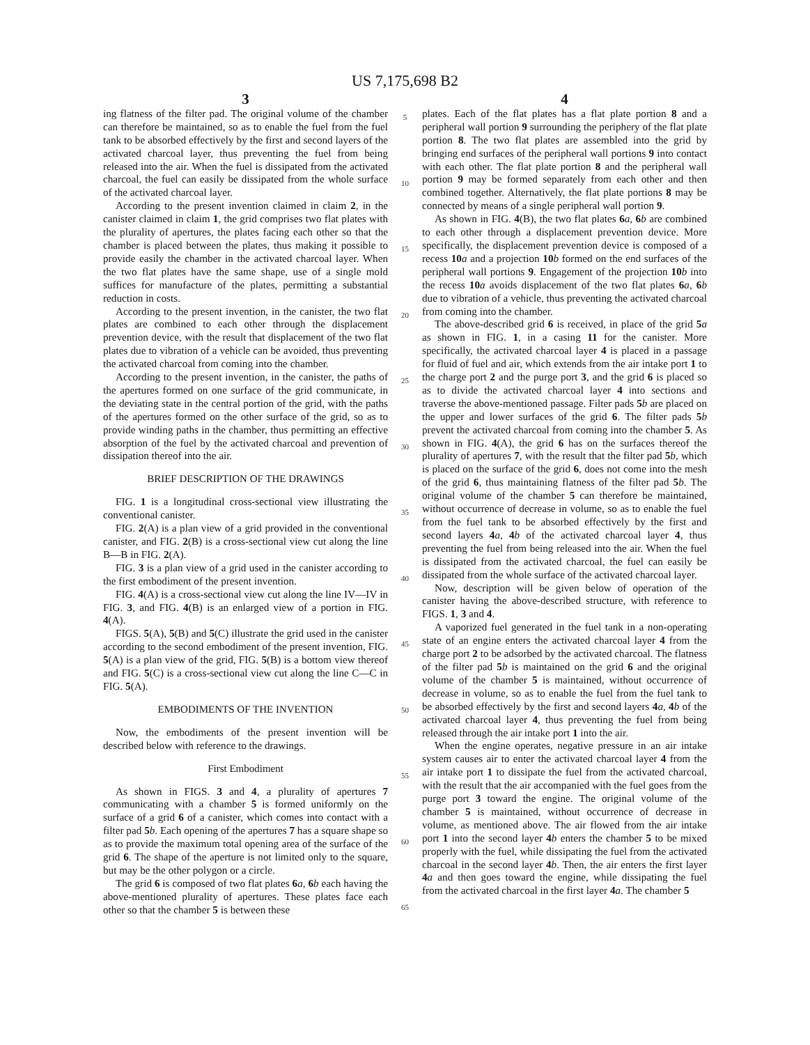US 7,175,698 B2
3
ing flatness of the filter pad. The original volume of the chamber can therefore be maintained, so as to enable the fuel from the fuel tank to be absorbed effectively by the first and second layers of the activated charcoal layer, thus preventing the fuel from being released into the air. When the fuel is dissipated from the activated charcoal, the fuel can easily be dissipated from the whole surface of the activated charcoal layer.
According to the present invention claimed in claim 2, in the canister claimed in claim 1, the grid comprises two flat plates with the plurality of apertures, the plates facing each other so that the chamber is placed between the plates, thus making it possible to provide easily the chamber in the activated charcoal layer. When the two flat plates have the same shape, use of a single mold suffices for manufacture of the plates, permitting a substantial reduction in costs.
According to the present invention, in the canister, the two flat plates are combined to each other through the displacement prevention device, with the result that displacement of the two flat plates due to vibration of a vehicle can be avoided, thus preventing the activated charcoal from coming into the chamber.
According to the present invention, in the canister, the paths of the apertures formed on one surface of the grid communicate, in the deviating state in the central portion of the grid, with the paths of the apertures formed on the other surface of the grid, so as to provide winding paths in the chamber, thus permitting an effective absorption of the fuel by the activated charcoal and prevention of dissipation thereof into the air.
BRIEF DESCRIPTION OF THE DRAWINGS
FIG. 1 is a longitudinal cross-sectional view illustrating the conventional canister.
FIG. 2(A) is a plan view of a grid provided in the conventional canister, and FIG. 2(B) is a cross-sectional view cut along the line B—B in FIG. 2(A).
FIG. 3 is a plan view of a grid used in the canister according to the first embodiment of the present invention.
FIG. 4(A) is a cross-sectional view cut along the line IV—IV in FIG. 3, and FIG. 4(B) is an enlarged view of a portion in FIG. 4(A).
FIGS. 5(A), 5(B) and 5(C) illustrate the grid used in the canister according to the second embodiment of the present invention, FIG. 5(A) is a plan view of the grid, FIG. 5(B) is a bottom view thereof and FIG. 5(C) is a cross-sectional view cut along the line C—C in FIG. 5(A).
EMBODIMENTS OF THE INVENTION
Now, the embodiments of the present invention will be described below with reference to the drawings.
First Embodiment
As shown in FIGS. 3 and 4, a plurality of apertures 7 communicating with a chamber 5 is formed uniformly on the surface of a grid 6 of a canister, which comes into contact with a filter pad 5 b. Each opening of the apertures 7 has a square shape so as to provide the maximum total opening area of the surface of the grid 6. The shape of the aperture is not limited only to the square, but may be the other polygon or a circle.
The grid 6 is composed of two flat plates 6 a, 6 b each having the above-mentioned plurality of apertures. These plates face each other so that the chamber 5 is between these
5
10
15
20
25
30
35
40
45
50
55
60
65
4
plates. Each of the flat plates has a flat plate portion 8 and a peripheral wall portion 9 surrounding the periphery of the flat plate portion 8. The two flat plates are assembled into the grid by bringing end surfaces of the peripheral wall portions 9 into contact with each other. The flat plate portion 8 and the peripheral wall portion 9 may be formed separately from each other and then combined together. Alternatively, the flat plate portions 8 may be connected by means of a single peripheral wall portion 9.
As shown in FIG. 4(B), the two flat plates 6 a, 6 b are combined to each other through a displacement prevention device. More specifically, the displacement prevention device is composed of a recess 10 a and a projection 10 b formed on the end surfaces of the peripheral wall portions 9. Engagement of the projection 10 b into the recess 10 a avoids displacement of the two flat plates 6 a, 6 b due to vibration of a vehicle, thus preventing the activated charcoal from coming into the chamber.
The above-described grid 6 is received, in place of the grid 5 a as shown in FIG. 1, in a casing 11 for the canister. More specifically, the activated charcoal layer 4 is placed in a passage for fluid of fuel and air, which extends from the air intake port 1 to the charge port 2 and the purge port 3, and the grid 6 is placed so as to divide the activated charcoal layer 4 into sections and traverse the above-mentioned passage. Filter pads 5 b are placed on the upper and lower surfaces of the grid 6. The filter pads 5 b prevent the activated charcoal from coming into the chamber 5. As shown in FIG. 4(A), the grid 6 has on the surfaces thereof the plurality of apertures 7, with the result that the filter pad 5 b, which is placed on the surface of the grid 6, does not come into the mesh of the grid 6, thus maintaining flatness of the filter pad 5 b. The original volume of the chamber 5 can therefore be maintained, without occurrence of decrease in volume, so as to enable the fuel from the fuel tank to be absorbed effectively by the first and second layers 4 a, 4 b of the activated charcoal layer 4, thus preventing the fuel from being released into the air. When the fuel is dissipated from the activated charcoal, the fuel can easily be dissipated from the whole surface of the activated charcoal layer.
Now, description will be given below of operation of the canister having the above-described structure, with reference to FIGS. 1, 3 and 4.
A vaporized fuel generated in the fuel tank in a non-operating state of an engine enters the activated charcoal layer 4 from the charge port 2 to be adsorbed by the activated charcoal. The flatness of the filter pad 5 b is maintained on the grid 6 and the original volume of the chamber 5 is maintained, without occurrence of decrease in volume, so as to enable the fuel from the fuel tank to be absorbed effectively by the first and second layers 4 a, 4 b of the activated charcoal layer 4, thus preventing the fuel from being released through the air intake port 1 into the air.
When the engine operates, negative pressure in an air intake system causes air to enter the activated charcoal layer 4 from the air intake port 1 to dissipate the fuel from the activated charcoal, with the result that the air accompanied with the fuel goes from the purge port 3 toward the engine. The original volume of the chamber 5 is maintained, without occurrence of decrease in volume, as mentioned above. The air flowed from the air intake port 1 into the second layer 4 b enters the chamber 5 to be mixed properly with the fuel, while dissipating the fuel from the activated charcoal in the second layer 4 b. Then, the air enters the first layer 4 a and then goes toward the engine, while dissipating the fuel from the activated charcoal in the first layer 4 a. The chamber 5